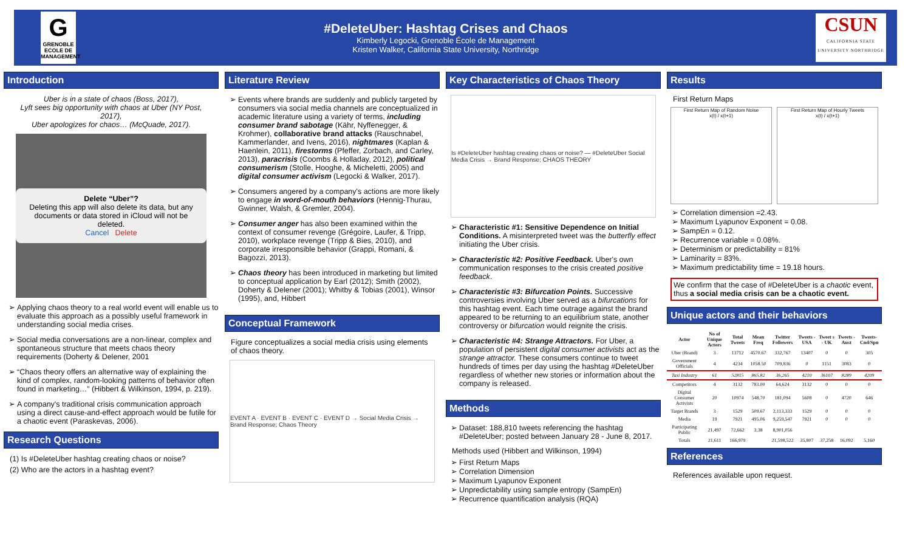G
GRENOBLE ECOLE DE MANAGEMENT
#DeleteUber: Hashtag Crises and Chaos
Kimberly Legocki, Grenoble École de Management
Kristen Walker, California State University, Northridge
CSUN
CALIFORNIA STATE UNIVERSITY NORTHRIDGE
Introduction
Uber is in a state of chaos (Boss, 2017),
Lyft sees big opportunity with chaos at Uber (NY Post, 2017),
Uber apologizes for chaos… (McQuade, 2017).
Delete “Uber”?
Deleting this app will also delete its data, but any documents or data stored in iCloud will not be deleted.
Cancel Delete
Applying chaos theory to a real world event will enable us to evaluate this approach as a possibly useful framework in understanding social media crises.
Social media conversations are a non-linear, complex and spontaneous structure that meets chaos theory requirements (Doherty & Delener, 2001
“Chaos theory offers an alternative way of explaining the kind of complex, random-looking patterns of behavior often found in marketing…” (Hibbert & Wilkinson, 1994, p. 219).
A company's traditional crisis communication approach using a direct cause-and-effect approach would be futile for a chaotic event (Paraskevas, 2006).
Research Questions
(1) Is #DeleteUber hashtag creating chaos or noise?
(2) Who are the actors in a hashtag event?
Literature Review
Events where brands are suddenly and publicly targeted by consumers via social media channels are conceptualized in academic literature using a variety of terms, including consumer brand sabotage (Kähr, Nyffenegger, & Krohmer), collaborative brand attacks (Rauschnabel, Kammerlander, and Ivens, 2016), nightmares (Kaplan & Haenlein, 2011), firestorms (Pfeffer, Zorbach, and Carley, 2013), paracrisis (Coombs & Holladay, 2012), political consumerism (Stolle, Hooghe, & Micheletti, 2005) and digital consumer activism (Legocki & Walker, 2017).
Consumers angered by a company's actions are more likely to engage in word-of-mouth behaviors (Hennig-Thurau, Gwinner, Walsh, & Gremler, 2004).
Consumer anger has also been examined within the context of consumer revenge (Grégoire, Laufer, & Tripp, 2010), workplace revenge (Tripp & Bies, 2010), and corporate irresponsible behavior (Grappi, Romani, & Bagozzi, 2013).
Chaos theory has been introduced in marketing but limited to conceptual application by Earl (2012); Smith (2002), Doherty & Delener (2001); Whitby & Tobias (2001), Winsor (1995), and, Hibbert
Conceptual Framework
Figure conceptualizes a social media crisis using elements of chaos theory.
EVENT A · EVENT B · EVENT C · EVENT D → Social Media Crisis → Brand Response; Chaos Theory
Key Characteristics of Chaos Theory
Is #DeleteUber hashtag creating chaos or noise? — #DeleteUber Social Media Crisis → Brand Response; CHAOS THEORY
Characteristic #1: Sensitive Dependence on Initial Conditions. A misinterpreted tweet was the butterfly effect initiating the Uber crisis.
Characteristic #2: Positive Feedback. Uber's own communication responses to the crisis created positive feedback.
Characteristic #3: Bifurcation Points. Successive controversies involving Uber served as a bifurcations for this hashtag event. Each time outrage against the brand appeared to be returning to an equilibrium state, another controversy or bifurcation would reignite the crisis.
Characteristic #4: Strange Attractors. For Uber, a population of persistent digital consumer activists act as the strange attractor. These consumers continue to tweet hundreds of times per day using the hashtag #DeleteUber regardless of whether new stories or information about the company is released.
Methods
Dataset: 188,810 tweets referencing the hashtag #DeleteUber; posted between January 28 - June 8, 2017.
Methods used (Hibbert and Wilkinson, 1994)
First Return Maps
Correlation Dimension
Maximum Lyapunov Exponent
Unpredictability using sample entropy (SampEn)
Recurrence quantification analysis (RQA)
Results
First Return Maps
First Return Map of Random Noise
x(t) / x(t+1)
First Return Map of Hourly Tweets
x(t) / x(t+1)
Correlation dimension =2.43.
Maximum Lyapunov Exponent = 0.08.
SampEn = 0.12.
Recurrence variable = 0.08%.
Determinism or predictability = 81%
Laminarity = 83%.
Maximum predictability time = 19.18 hours.
We confirm that the case of #DeleteUber is a chaotic event, thus a social media crisis can be a chaotic event.
Unique actors and their behaviors
| Actor | No of Unique Actors | Total Tweets | Mean Freq | Twitter Followers | Tweets -USA | Tweet s - UK | Tweets -Aust | Tweets-Cnd/Spn |
| --- | --- | --- | --- | --- | --- | --- | --- | --- |
| Uber (Brand) | 3 | 13712 | 4570.67 | 332,767 | 13407 | 0 | 0 | 305 |
| Government Officials | 4 | 4234 | 1058.50 | 709,836 | 0 | 1151 | 3083 | 0 |
| Taxi Industry | 61 | 52815 | 865.82 | 36,265 | 4210 | 36107 | 8289 | 4209 |
| Competitors | 4 | 3132 | 783.00 | 64,624 | 3132 | 0 | 0 | 0 |
| Digital Consumer Activists | 20 | 10974 | 548.70 | 181,094 | 5608 | 0 | 4720 | 646 |
| Target Brands | 3 | 1529 | 509.67 | 2,113,333 | 1529 | 0 | 0 | 0 |
| Media | 19 | 7921 | 495.06 | 9,259,547 | 7921 | 0 | 0 | 0 |
| Participating Public | 21,497 | 72,662 | 3.38 | 8,901,056 | | | | |
| Totals | 21,611 | 166,979 | | 21,598,522 | 35,807 | 37,258 | 16,092 | 5,160 |
References
References available upon request.